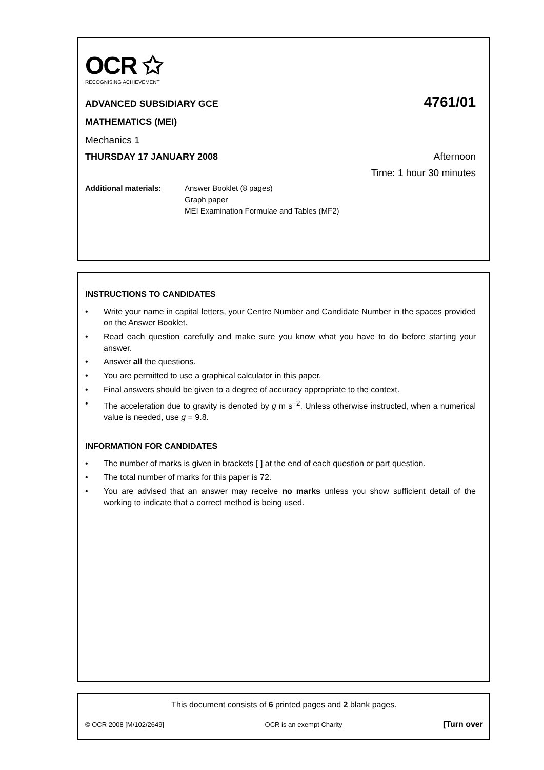OCR ✩
RECOGNISING ACHIEVEMENT
ADVANCED SUBSIDIARY GCE 4761/01
MATHEMATICS (MEI)
Mechanics 1
THURSDAY 17 JANUARY 2008 Afternoon
Time: 1 hour 30 minutes
Additional materials: Answer Booklet (8 pages)
Graph paper
MEI Examination Formulae and Tables (MF2)
INSTRUCTIONS TO CANDIDATES
• Write your name in capital letters, your Centre Number and Candidate Number in the spaces provided on the Answer Booklet.
• Read each question carefully and make sure you know what you have to do before starting your answer.
• Answer all the questions.
• You are permitted to use a graphical calculator in this paper.
• Final answers should be given to a degree of accuracy appropriate to the context.
• The acceleration due to gravity is denoted by g m s<sup>−2</sup>. Unless otherwise instructed, when a numerical value is needed, use g = 9.8.
INFORMATION FOR CANDIDATES
• The number of marks is given in brackets [ ] at the end of each question or part question.
• The total number of marks for this paper is 72.
• You are advised that an answer may receive no marks unless you show sufficient detail of the working to indicate that a correct method is being used.
This document consists of 6 printed pages and 2 blank pages.
© OCR 2008 [M/102/2649] OCR is an exempt Charity [Turn over